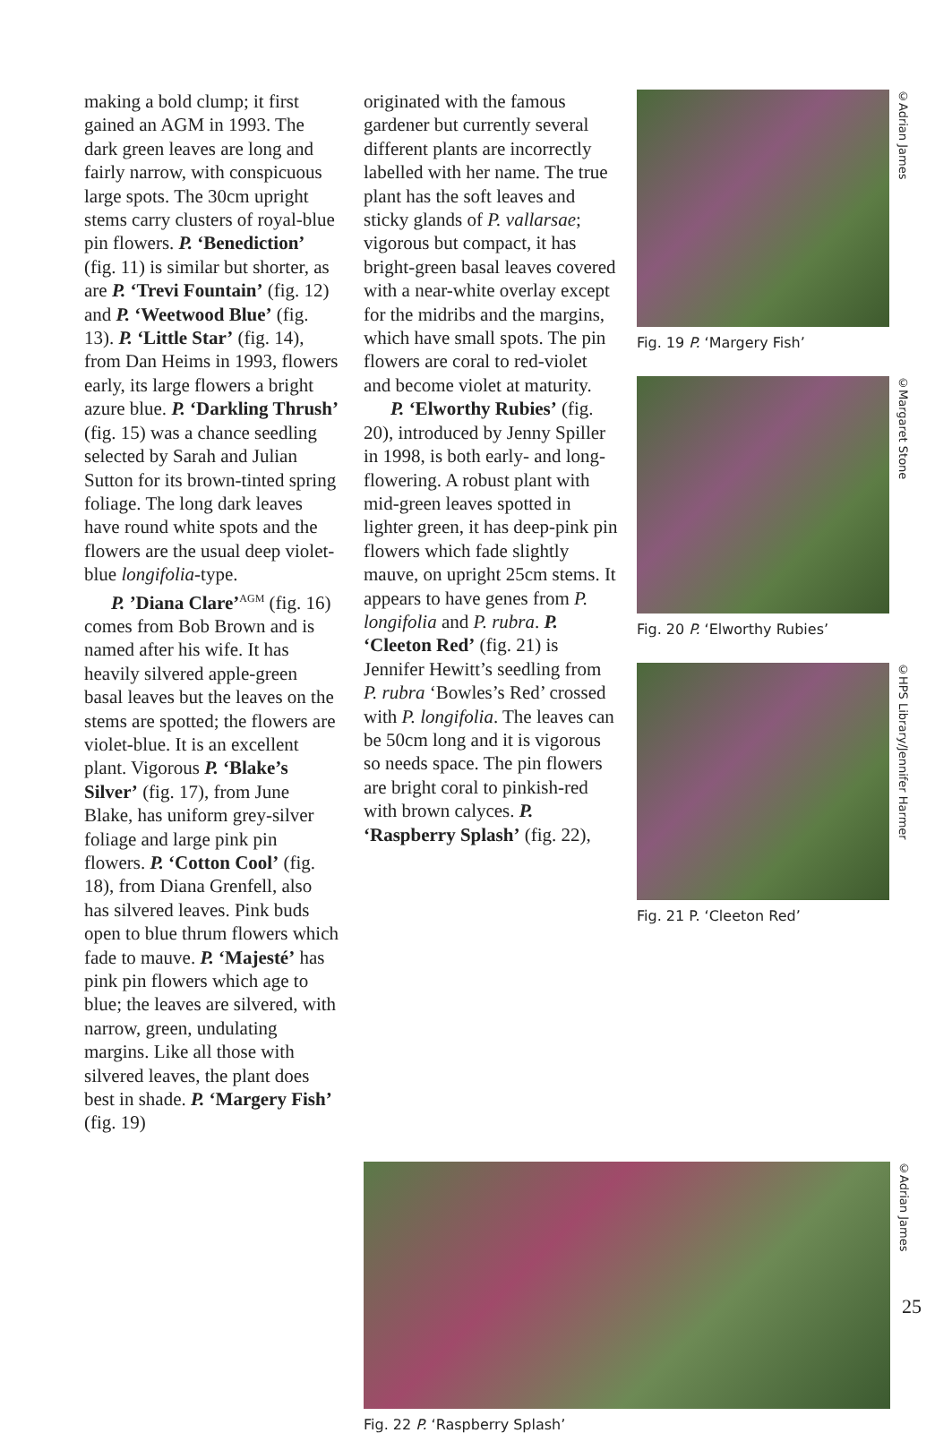making a bold clump; it first gained an AGM in 1993. The dark green leaves are long and fairly narrow, with conspicuous large spots. The 30cm upright stems carry clusters of royal-blue pin flowers. P. ‘Benediction’ (fig. 11) is similar but shorter, as are P. ‘Trevi Fountain’ (fig. 12) and P. ‘Weetwood Blue’ (fig. 13). P. ‘Little Star’ (fig. 14), from Dan Heims in 1993, flowers early, its large flowers a bright azure blue. P. ‘Darkling Thrush’ (fig. 15) was a chance seedling selected by Sarah and Julian Sutton for its brown-tinted spring foliage. The long dark leaves have round white spots and the flowers are the usual deep violet-blue longifolia-type.
P. ’Diana Clare’<sup>AGM</sup> (fig. 16) comes from Bob Brown and is named after his wife. It has heavily silvered apple-green basal leaves but the leaves on the stems are spotted; the flowers are violet-blue. It is an excellent plant. Vigorous P. ‘Blake’s Silver’ (fig. 17), from June Blake, has uniform grey-silver foliage and large pink pin flowers. P. ‘Cotton Cool’ (fig. 18), from Diana Grenfell, also has silvered leaves. Pink buds open to blue thrum flowers which fade to mauve. P. ‘Majesté’ has pink pin flowers which age to blue; the leaves are silvered, with narrow, green, undulating margins. Like all those with silvered leaves, the plant does best in shade. P. ‘Margery Fish’ (fig. 19)
originated with the famous gardener but currently several different plants are incorrectly labelled with her name. The true plant has the soft leaves and sticky glands of P. vallarsae; vigorous but compact, it has bright-green basal leaves covered with a near-white overlay except for the midribs and the margins, which have small spots. The pin flowers are coral to red-violet and become violet at maturity.
P. ‘Elworthy Rubies’ (fig. 20), introduced by Jenny Spiller in 1998, is both early- and long-flowering. A robust plant with mid-green leaves spotted in lighter green, it has deep-pink pin flowers which fade slightly mauve, on upright 25cm stems. It appears to have genes from P. longifolia and P. rubra. P. ‘Cleeton Red’ (fig. 21) is Jennifer Hewitt’s seedling from P. rubra ‘Bowles’s Red’ crossed with P. longifolia. The leaves can be 50cm long and it is vigorous so needs space. The pin flowers are bright coral to pinkish-red with brown calyces. P. ‘Raspberry Splash’ (fig. 22),
©Adrian James
Fig. 19 P. ‘Margery Fish’
©Margaret Stone
Fig. 20 P. ‘Elworthy Rubies’
©HPS Library/Jennifer Harmer
Fig. 21 P. ‘Cleeton Red’
©Adrian James
Fig. 22 P. ‘Raspberry Splash’
25